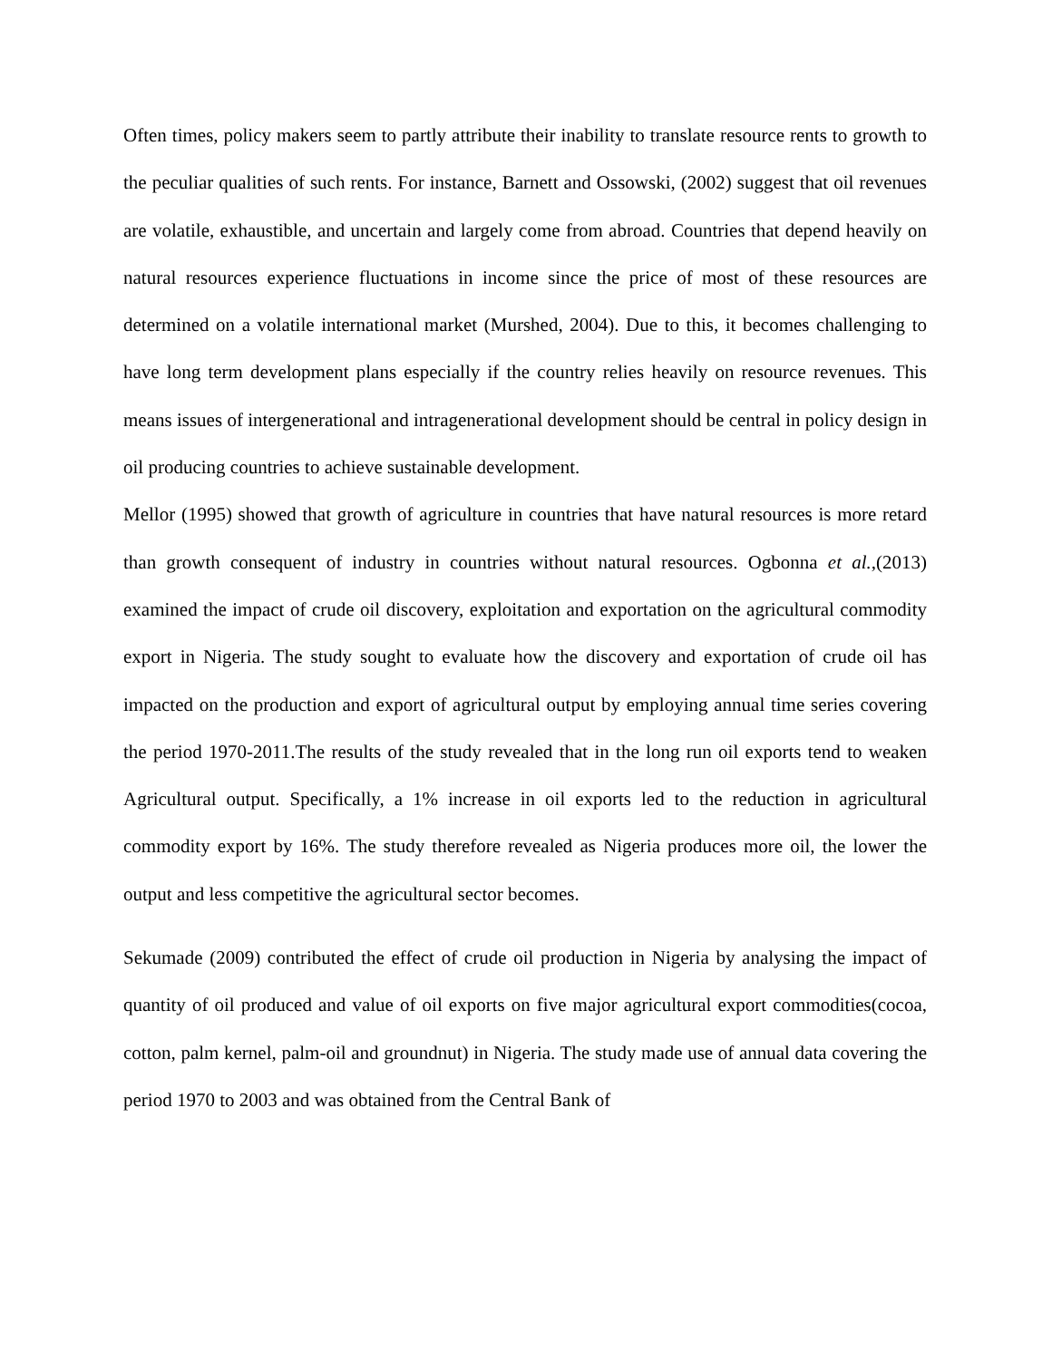Often times, policy makers seem to partly attribute their inability to translate resource rents to growth to the peculiar qualities of such rents. For instance, Barnett and Ossowski, (2002) suggest that oil revenues are volatile, exhaustible, and uncertain and largely come from abroad. Countries that depend heavily on natural resources experience fluctuations in income since the price of most of these resources are determined on a volatile international market (Murshed, 2004). Due to this, it becomes challenging to have long term development plans especially if the country relies heavily on resource revenues. This means issues of intergenerational and intragenerational development should be central in policy design in oil producing countries to achieve sustainable development.
Mellor (1995) showed that growth of agriculture in countries that have natural resources is more retard than growth consequent of industry in countries without natural resources. Ogbonna et al.,(2013) examined the impact of crude oil discovery, exploitation and exportation on the agricultural commodity export in Nigeria. The study sought to evaluate how the discovery and exportation of crude oil has impacted on the production and export of agricultural output by employing annual time series covering the period 1970-2011.The results of the study revealed that in the long run oil exports tend to weaken Agricultural output. Specifically, a 1% increase in oil exports led to the reduction in agricultural commodity export by 16%. The study therefore revealed as Nigeria produces more oil, the lower the output and less competitive the agricultural sector becomes.
Sekumade (2009) contributed the effect of crude oil production in Nigeria by analysing the impact of quantity of oil produced and value of oil exports on five major agricultural export commodities(cocoa, cotton, palm kernel, palm-oil and groundnut) in Nigeria. The study made use of annual data covering the period 1970 to 2003 and was obtained from the Central Bank of